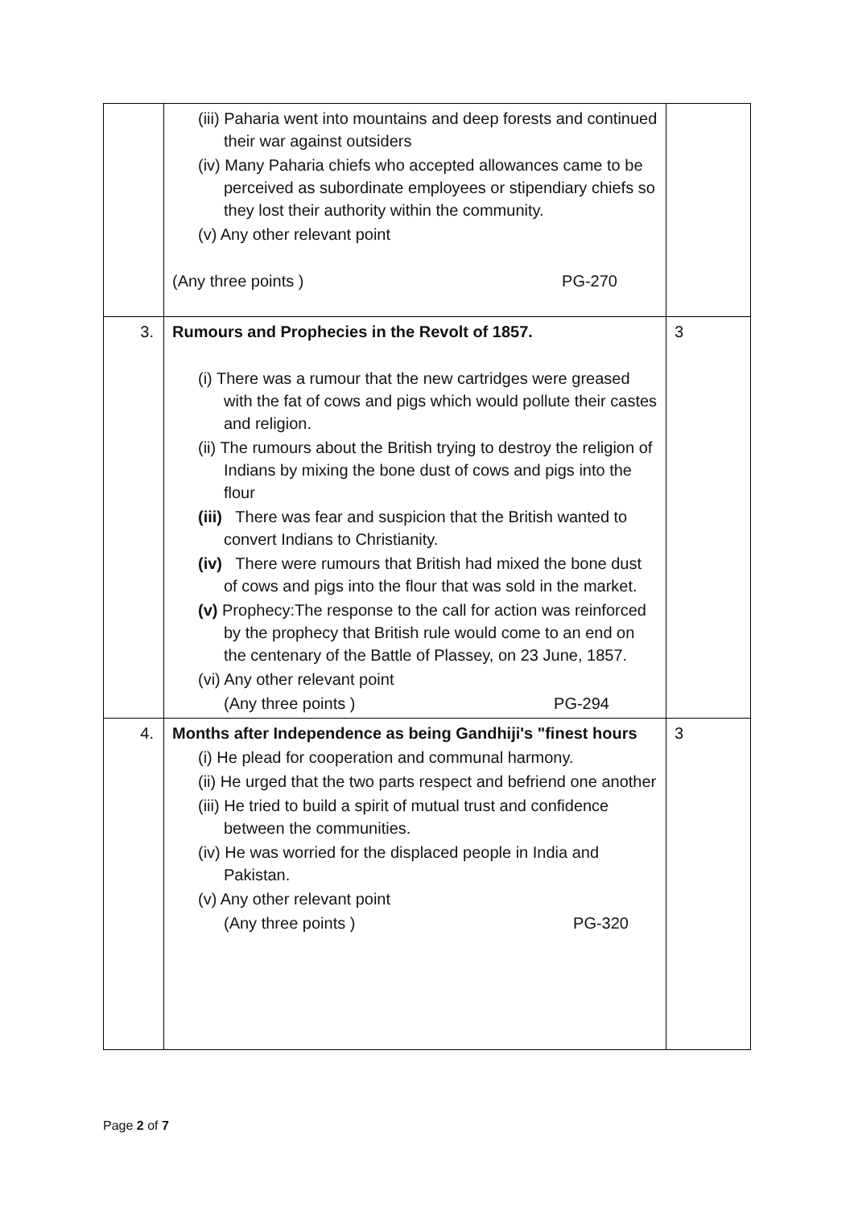| | (iii) Paharia went into mountains and deep forests and continued their war against outsiders (iv) Many Paharia chiefs who accepted allowances came to be perceived as subordinate employees or stipendiary chiefs so they lost their authority within the community. (v) Any other relevant point (Any three points ) PG-270 | |
| 3. | Rumours and Prophecies in the Revolt of 1857. (i) There was a rumour that the new cartridges were greased with the fat of cows and pigs which would pollute their castes and religion. (ii) The rumours about the British trying to destroy the religion of Indians by mixing the bone dust of cows and pigs into the flour (iii) There was fear and suspicion that the British wanted to convert Indians to Christianity. (iv) There were rumours that British had mixed the bone dust of cows and pigs into the flour that was sold in the market. (v) Prophecy:The response to the call for action was reinforced by the prophecy that British rule would come to an end on the centenary of the Battle of Plassey, on 23 June, 1857. (vi) Any other relevant point (Any three points ) PG-294 | 3 |
| 4. | Months after Independence as being Gandhiji's "finest hours (i) He plead for cooperation and communal harmony. (ii) He urged that the two parts respect and befriend one another (iii) He tried to build a spirit of mutual trust and confidence between the communities. (iv) He was worried for the displaced people in India and Pakistan. (v) Any other relevant point (Any three points ) PG-320 | 3 |
Page 2 of 7